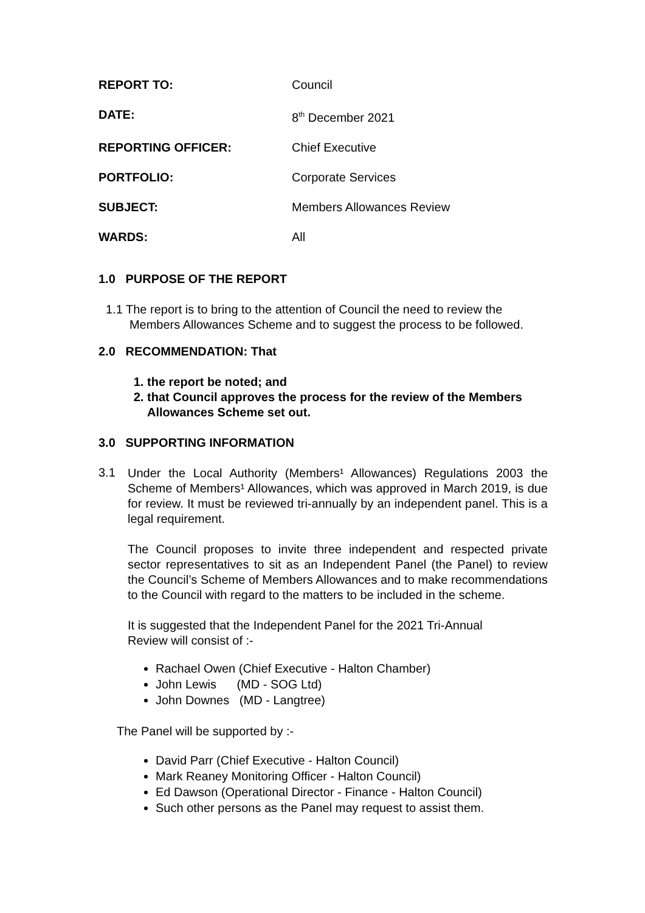| REPORT TO: | Council |
| DATE: | 8<sup>th</sup> December 2021 |
| REPORTING OFFICER: | Chief Executive |
| PORTFOLIO: | Corporate Services |
| SUBJECT: | Members Allowances Review |
| WARDS: | All |
1.0 PURPOSE OF THE REPORT
1.1 The report is to bring to the attention of Council the need to review the
Members Allowances Scheme and to suggest the process to be followed.
2.0 RECOMMENDATION: That
1. the report be noted; and
2. that Council approves the process for the review of the Members Allowances Scheme set out.
3.0 SUPPORTING INFORMATION
3.1
Under the Local Authority (Members¹ Allowances) Regulations 2003 the Scheme of Members¹ Allowances, which was approved in March 2019, is due for review. It must be reviewed tri-annually by an independent panel. This is a legal requirement.
The Council proposes to invite three independent and respected private sector representatives to sit as an Independent Panel (the Panel) to review the Council’s Scheme of Members Allowances and to make recommendations to the Council with regard to the matters to be included in the scheme.
It is suggested that the Independent Panel for the 2021 Tri-Annual
Review will consist of :-
Rachael Owen (Chief Executive - Halton Chamber)
John Lewis (MD - SOG Ltd)
John Downes (MD - Langtree)
The Panel will be supported by :-
David Parr (Chief Executive - Halton Council)
Mark Reaney Monitoring Officer - Halton Council)
Ed Dawson (Operational Director - Finance - Halton Council)
Such other persons as the Panel may request to assist them.